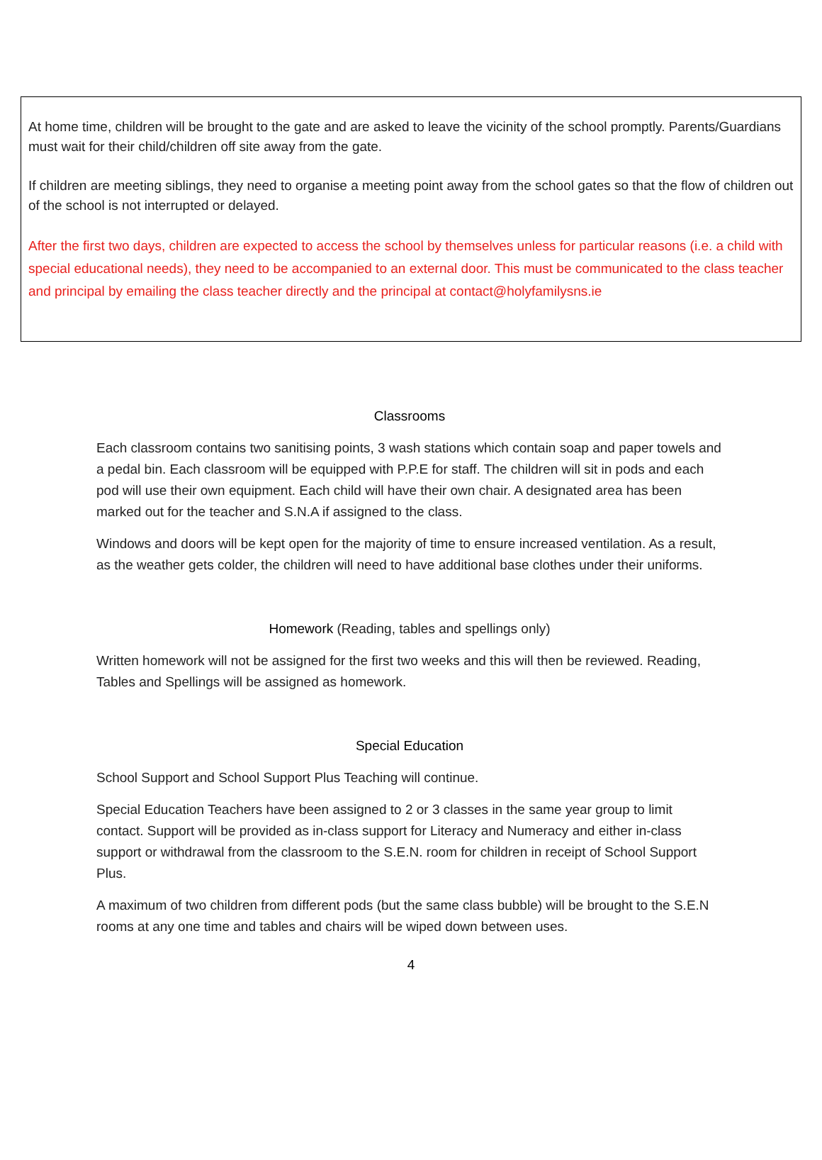At home time, children will be brought to the gate and are asked to leave the vicinity of the school promptly. Parents/Guardians must wait for their child/children off site away from the gate.
If children are meeting siblings, they need to organise a meeting point away from the school gates so that the flow of children out of the school is not interrupted or delayed.
After the first two days, children are expected to access the school by themselves unless for particular reasons (i.e. a child with special educational needs), they need to be accompanied to an external door. This must be communicated to the class teacher and principal by emailing the class teacher directly and the principal at contact@holyfamilysns.ie
Classrooms
Each classroom contains two sanitising points, 3 wash stations which contain soap and paper towels and a pedal bin. Each classroom will be equipped with P.P.E for staff. The children will sit in pods and each pod will use their own equipment. Each child will have their own chair. A designated area has been marked out for the teacher and S.N.A if assigned to the class.
Windows and doors will be kept open for the majority of time to ensure increased ventilation. As a result, as the weather gets colder, the children will need to have additional base clothes under their uniforms.
Homework (Reading, tables and spellings only)
Written homework will not be assigned for the first two weeks and this will then be reviewed. Reading, Tables and Spellings will be assigned as homework.
Special Education
School Support and School Support Plus Teaching will continue.
Special Education Teachers have been assigned to 2 or 3 classes in the same year group to limit contact. Support will be provided as in-class support for Literacy and Numeracy and either in-class support or withdrawal from the classroom to the S.E.N. room for children in receipt of School Support Plus.
A maximum of two children from different pods (but the same class bubble) will be brought to the S.E.N rooms at any one time and tables and chairs will be wiped down between uses.
4